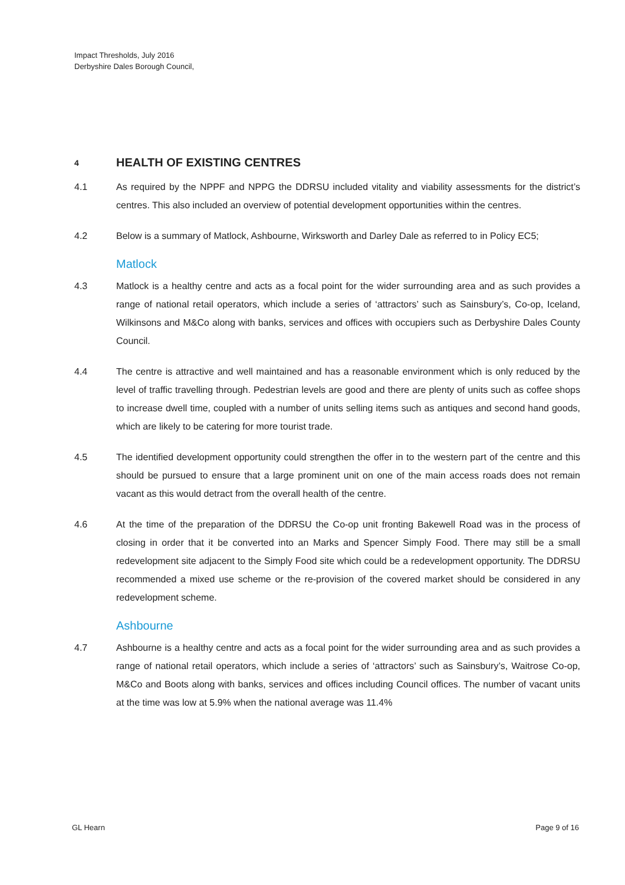Impact Thresholds, July 2016
Derbyshire Dales Borough Council,
4 HEALTH OF EXISTING CENTRES
4.1 As required by the NPPF and NPPG the DDRSU included vitality and viability assessments for the district’s centres. This also included an overview of potential development opportunities within the centres.
4.2 Below is a summary of Matlock, Ashbourne, Wirksworth and Darley Dale as referred to in Policy EC5;
Matlock
4.3 Matlock is a healthy centre and acts as a focal point for the wider surrounding area and as such provides a range of national retail operators, which include a series of ‘attractors’ such as Sainsbury’s, Co-op, Iceland, Wilkinsons and M&Co along with banks, services and offices with occupiers such as Derbyshire Dales County Council.
4.4 The centre is attractive and well maintained and has a reasonable environment which is only reduced by the level of traffic travelling through. Pedestrian levels are good and there are plenty of units such as coffee shops to increase dwell time, coupled with a number of units selling items such as antiques and second hand goods, which are likely to be catering for more tourist trade.
4.5 The identified development opportunity could strengthen the offer in to the western part of the centre and this should be pursued to ensure that a large prominent unit on one of the main access roads does not remain vacant as this would detract from the overall health of the centre.
4.6 At the time of the preparation of the DDRSU the Co-op unit fronting Bakewell Road was in the process of closing in order that it be converted into an Marks and Spencer Simply Food. There may still be a small redevelopment site adjacent to the Simply Food site which could be a redevelopment opportunity. The DDRSU recommended a mixed use scheme or the re-provision of the covered market should be considered in any redevelopment scheme.
Ashbourne
4.7 Ashbourne is a healthy centre and acts as a focal point for the wider surrounding area and as such provides a range of national retail operators, which include a series of ‘attractors’ such as Sainsbury’s, Waitrose Co-op, M&Co and Boots along with banks, services and offices including Council offices. The number of vacant units at the time was low at 5.9% when the national average was 11.4%
GL Hearn Page 9 of 16